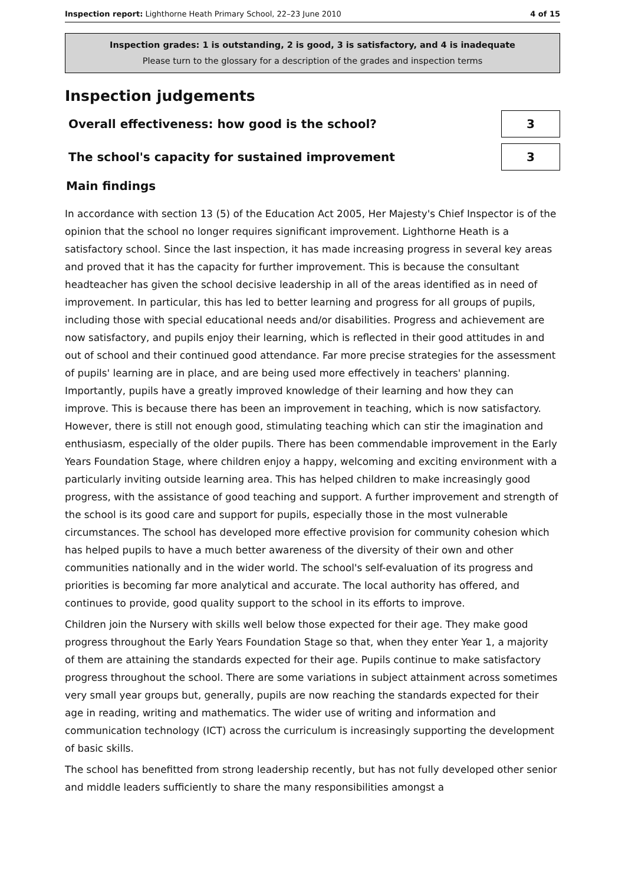Inspection report: Lighthorne Heath Primary School, 22–23 June 2010 4 of 15
Inspection grades: 1 is outstanding, 2 is good, 3 is satisfactory, and 4 is inadequate
Please turn to the glossary for a description of the grades and inspection terms
Inspection judgements
Overall effectiveness: how good is the school?
3
The school's capacity for sustained improvement
3
Main findings
In accordance with section 13 (5) of the Education Act 2005, Her Majesty's Chief Inspector is of the opinion that the school no longer requires significant improvement. Lighthorne Heath is a satisfactory school. Since the last inspection, it has made increasing progress in several key areas and proved that it has the capacity for further improvement. This is because the consultant headteacher has given the school decisive leadership in all of the areas identified as in need of improvement. In particular, this has led to better learning and progress for all groups of pupils, including those with special educational needs and/or disabilities. Progress and achievement are now satisfactory, and pupils enjoy their learning, which is reflected in their good attitudes in and out of school and their continued good attendance. Far more precise strategies for the assessment of pupils' learning are in place, and are being used more effectively in teachers' planning. Importantly, pupils have a greatly improved knowledge of their learning and how they can improve. This is because there has been an improvement in teaching, which is now satisfactory. However, there is still not enough good, stimulating teaching which can stir the imagination and enthusiasm, especially of the older pupils. There has been commendable improvement in the Early Years Foundation Stage, where children enjoy a happy, welcoming and exciting environment with a particularly inviting outside learning area. This has helped children to make increasingly good progress, with the assistance of good teaching and support. A further improvement and strength of the school is its good care and support for pupils, especially those in the most vulnerable circumstances. The school has developed more effective provision for community cohesion which has helped pupils to have a much better awareness of the diversity of their own and other communities nationally and in the wider world. The school's self-evaluation of its progress and priorities is becoming far more analytical and accurate. The local authority has offered, and continues to provide, good quality support to the school in its efforts to improve.
Children join the Nursery with skills well below those expected for their age. They make good progress throughout the Early Years Foundation Stage so that, when they enter Year 1, a majority of them are attaining the standards expected for their age. Pupils continue to make satisfactory progress throughout the school. There are some variations in subject attainment across sometimes very small year groups but, generally, pupils are now reaching the standards expected for their age in reading, writing and mathematics. The wider use of writing and information and communication technology (ICT) across the curriculum is increasingly supporting the development of basic skills.
The school has benefitted from strong leadership recently, but has not fully developed other senior and middle leaders sufficiently to share the many responsibilities amongst a